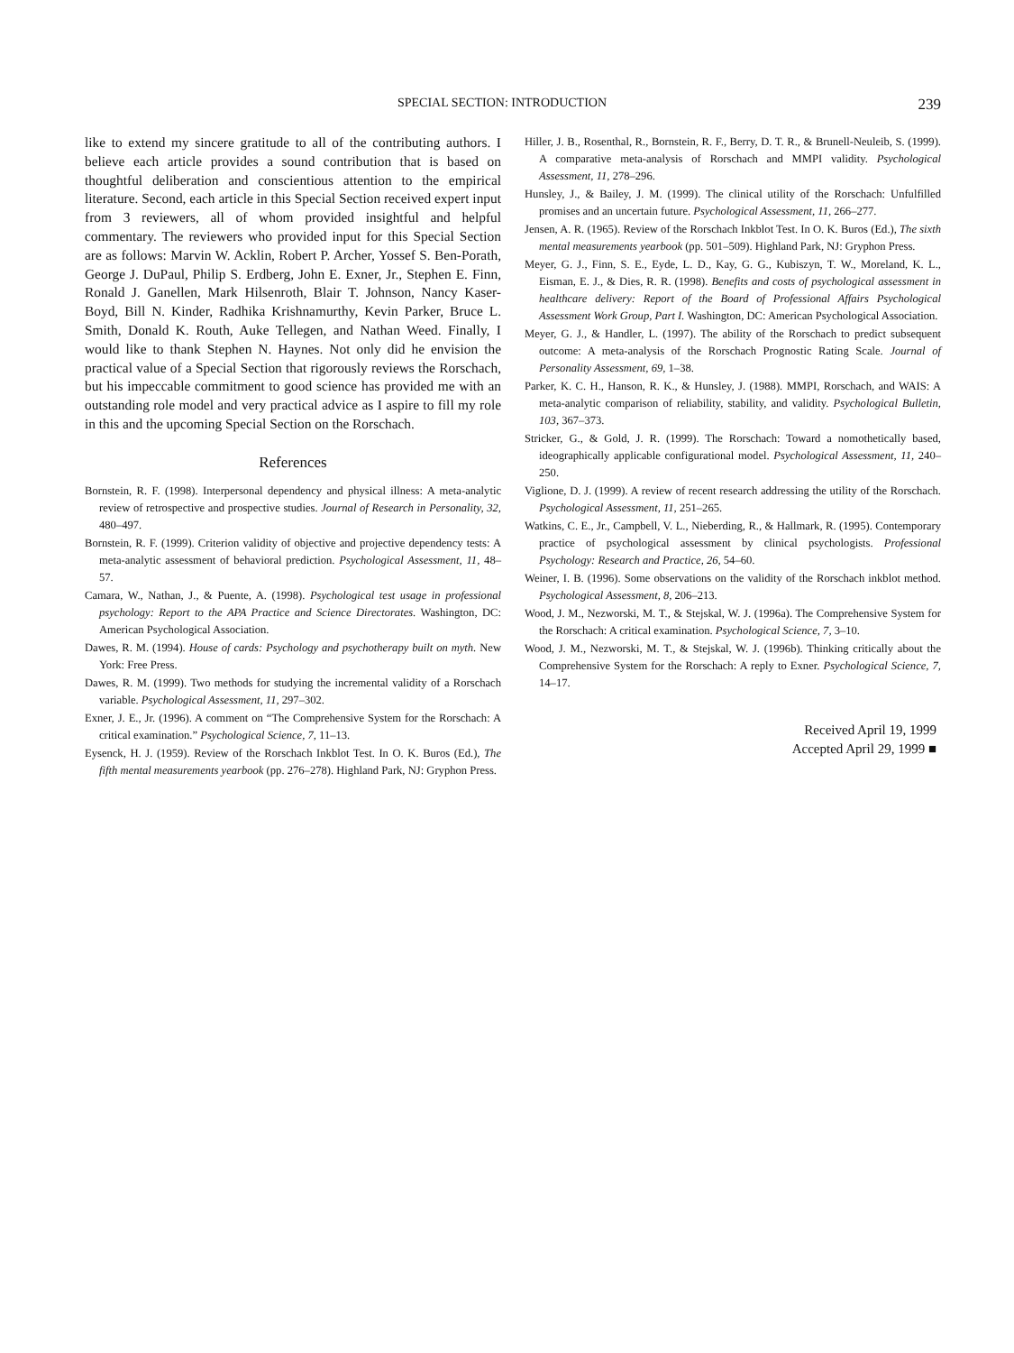SPECIAL SECTION: INTRODUCTION 239
like to extend my sincere gratitude to all of the contributing authors. I believe each article provides a sound contribution that is based on thoughtful deliberation and conscientious attention to the empirical literature. Second, each article in this Special Section received expert input from 3 reviewers, all of whom provided insightful and helpful commentary. The reviewers who provided input for this Special Section are as follows: Marvin W. Acklin, Robert P. Archer, Yossef S. Ben-Porath, George J. DuPaul, Philip S. Erdberg, John E. Exner, Jr., Stephen E. Finn, Ronald J. Ganellen, Mark Hilsenroth, Blair T. Johnson, Nancy Kaser-Boyd, Bill N. Kinder, Radhika Krishnamurthy, Kevin Parker, Bruce L. Smith, Donald K. Routh, Auke Tellegen, and Nathan Weed. Finally, I would like to thank Stephen N. Haynes. Not only did he envision the practical value of a Special Section that rigorously reviews the Rorschach, but his impeccable commitment to good science has provided me with an outstanding role model and very practical advice as I aspire to fill my role in this and the upcoming Special Section on the Rorschach.
References
Bornstein, R. F. (1998). Interpersonal dependency and physical illness: A meta-analytic review of retrospective and prospective studies. Journal of Research in Personality, 32, 480–497.
Bornstein, R. F. (1999). Criterion validity of objective and projective dependency tests: A meta-analytic assessment of behavioral prediction. Psychological Assessment, 11, 48–57.
Camara, W., Nathan, J., & Puente, A. (1998). Psychological test usage in professional psychology: Report to the APA Practice and Science Directorates. Washington, DC: American Psychological Association.
Dawes, R. M. (1994). House of cards: Psychology and psychotherapy built on myth. New York: Free Press.
Dawes, R. M. (1999). Two methods for studying the incremental validity of a Rorschach variable. Psychological Assessment, 11, 297–302.
Exner, J. E., Jr. (1996). A comment on “The Comprehensive System for the Rorschach: A critical examination.” Psychological Science, 7, 11–13.
Eysenck, H. J. (1959). Review of the Rorschach Inkblot Test. In O. K. Buros (Ed.), The fifth mental measurements yearbook (pp. 276–278). Highland Park, NJ: Gryphon Press.
Hiller, J. B., Rosenthal, R., Bornstein, R. F., Berry, D. T. R., & Brunell-Neuleib, S. (1999). A comparative meta-analysis of Rorschach and MMPI validity. Psychological Assessment, 11, 278–296.
Hunsley, J., & Bailey, J. M. (1999). The clinical utility of the Rorschach: Unfulfilled promises and an uncertain future. Psychological Assessment, 11, 266–277.
Jensen, A. R. (1965). Review of the Rorschach Inkblot Test. In O. K. Buros (Ed.), The sixth mental measurements yearbook (pp. 501–509). Highland Park, NJ: Gryphon Press.
Meyer, G. J., Finn, S. E., Eyde, L. D., Kay, G. G., Kubiszyn, T. W., Moreland, K. L., Eisman, E. J., & Dies, R. R. (1998). Benefits and costs of psychological assessment in healthcare delivery: Report of the Board of Professional Affairs Psychological Assessment Work Group, Part I. Washington, DC: American Psychological Association.
Meyer, G. J., & Handler, L. (1997). The ability of the Rorschach to predict subsequent outcome: A meta-analysis of the Rorschach Prognostic Rating Scale. Journal of Personality Assessment, 69, 1–38.
Parker, K. C. H., Hanson, R. K., & Hunsley, J. (1988). MMPI, Rorschach, and WAIS: A meta-analytic comparison of reliability, stability, and validity. Psychological Bulletin, 103, 367–373.
Stricker, G., & Gold, J. R. (1999). The Rorschach: Toward a nomothetically based, ideographically applicable configurational model. Psychological Assessment, 11, 240–250.
Viglione, D. J. (1999). A review of recent research addressing the utility of the Rorschach. Psychological Assessment, 11, 251–265.
Watkins, C. E., Jr., Campbell, V. L., Nieberding, R., & Hallmark, R. (1995). Contemporary practice of psychological assessment by clinical psychologists. Professional Psychology: Research and Practice, 26, 54–60.
Weiner, I. B. (1996). Some observations on the validity of the Rorschach inkblot method. Psychological Assessment, 8, 206–213.
Wood, J. M., Nezworski, M. T., & Stejskal, W. J. (1996a). The Comprehensive System for the Rorschach: A critical examination. Psychological Science, 7, 3–10.
Wood, J. M., Nezworski, M. T., & Stejskal, W. J. (1996b). Thinking critically about the Comprehensive System for the Rorschach: A reply to Exner. Psychological Science, 7, 14–17.
Received April 19, 1999
Accepted April 29, 1999 ■